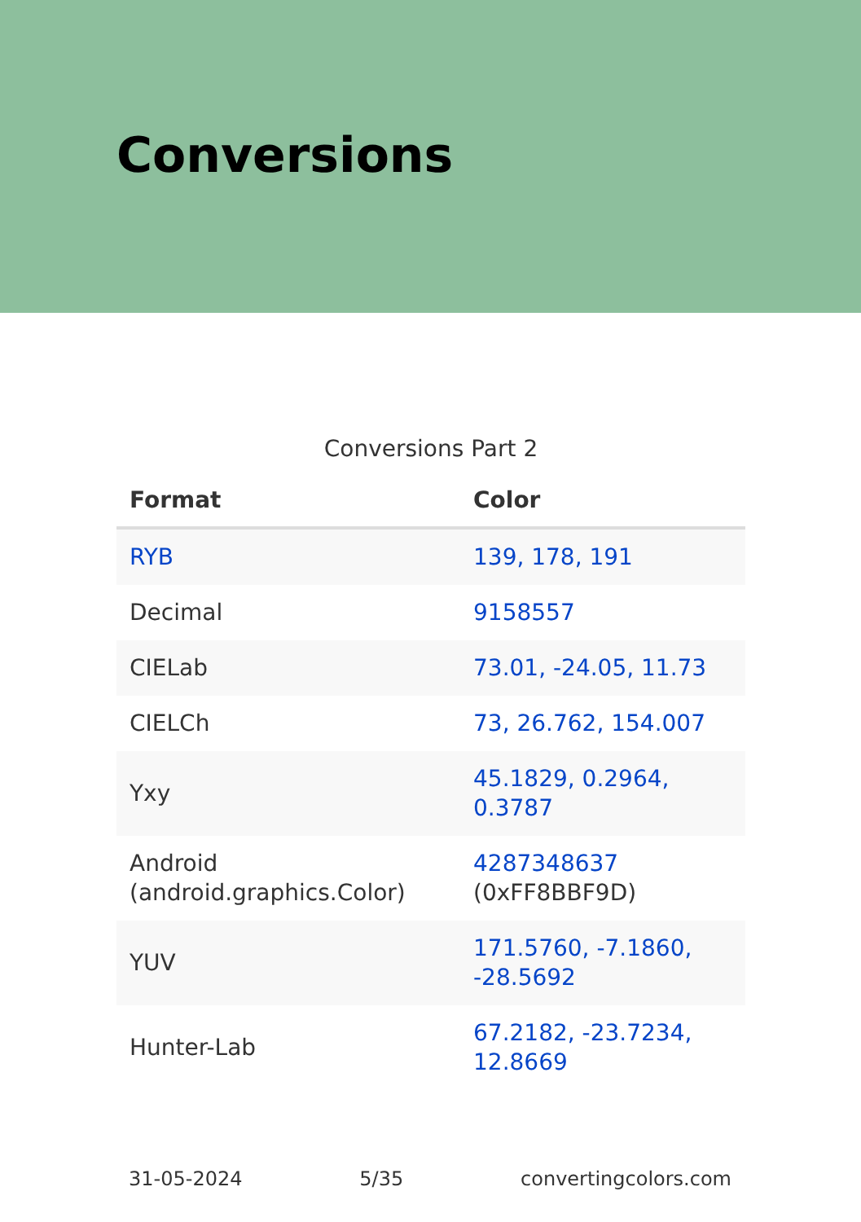Conversions
Conversions Part 2
| Format | Color |
| --- | --- |
| RYB | 139, 178, 191 |
| Decimal | 9158557 |
| CIELab | 73.01, -24.05, 11.73 |
| CIELCh | 73, 26.762, 154.007 |
| Yxy | 45.1829, 0.2964, 0.3787 |
| Android (android.graphics.Color) | 4287348637 (0xFF8BBF9D) |
| YUV | 171.5760, -7.1860, -28.5692 |
| Hunter-Lab | 67.2182, -23.7234, 12.8669 |
31-05-2024 5/35 convertingcolors.com